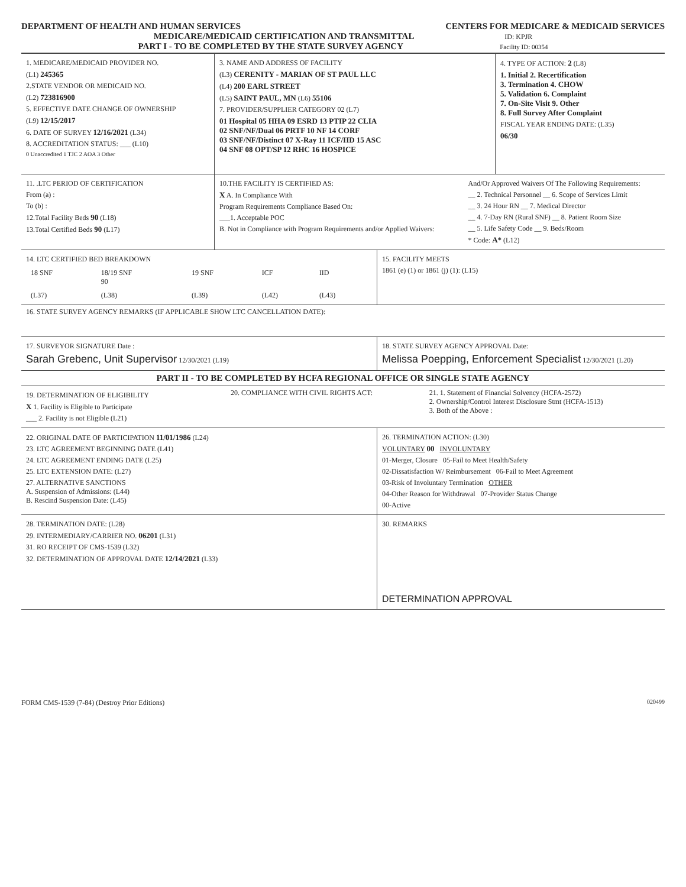DEPARTMENT OF HEALTH AND HUMAN SERVICES CENTERS FOR MEDICARE & MEDICAID SERVICES
MEDICARE/MEDICAID CERTIFICATION AND TRANSMITTAL ID: KPJR
PART I - TO BE COMPLETED BY THE STATE SURVEY AGENCY Facility ID: 00354
| 1. MEDICARE/MEDICAID PROVIDER NO. (L1) 245365 2.STATE VENDOR OR MEDICAID NO. (L2) 723816900 5. EFFECTIVE DATE CHANGE OF OWNERSHIP (L9) 12/15/2017 6. DATE OF SURVEY 12/16/2021 (L34) 8. ACCREDITATION STATUS: ___ (L10) 0 Unaccredited 1 TJC 2 AOA 3 Other | 3. NAME AND ADDRESS OF FACILITY (L3) CERENITY - MARIAN OF ST PAUL LLC (L4) 200 EARL STREET (L5) SAINT PAUL, MN (L6) 55106 7. PROVIDER/SUPPLIER CATEGORY 02 (L7) 01 Hospital 05 HHA 09 ESRD 13 PTIP 22 CLIA 02 SNF/NF/Dual 06 PRTF 10 NF 14 CORF 03 SNF/NF/Distinct 07 X-Ray 11 ICF/IID 15 ASC 04 SNF 08 OPT/SP 12 RHC 16 HOSPICE | 4. TYPE OF ACTION: 2 (L8) 1. Initial 2. Recertification 3. Termination 4. CHOW 5. Validation 6. Complaint 7. On-Site Visit 9. Other 8. Full Survey After Complaint FISCAL YEAR ENDING DATE: (L35) 06/30 |
| 11. .LTC PERIOD OF CERTIFICATION From (a) : To (b) : 12.Total Facility Beds 90 (L18) 13.Total Certified Beds 90 (L17) | 10.THE FACILITY IS CERTIFIED AS: X A. In Compliance With Program Requirements Compliance Based On: ___1. Acceptable POC B. Not in Compliance with Program Requirements and/or Applied Waivers: | And/Or Approved Waivers Of The Following Requirements: __ 2. Technical Personnel __ 6. Scope of Services Limit __ 3. 24 Hour RN __ 7. Medical Director __ 4. 7-Day RN (Rural SNF) __ 8. Patient Room Size __ 5. Life Safety Code __ 9. Beds/Room * Code: A* (L12) |
| 14. LTC CERTIFIED BED BREAKDOWN / 18 SNF / 18/19 SNF 90 / 19 SNF / ICF / IID / / (L37) / (L38) / (L39) / (L42) / (L43) / | 15. FACILITY MEETS 1861 (e) (1) or 1861 (j) (1): (L15) |
| 16. STATE SURVEY AGENCY REMARKS (IF APPLICABLE SHOW LTC CANCELLATION DATE): | |
| 17. SURVEYOR SIGNATURE Date : Sarah Grebenc, Unit Supervisor 12/30/2021 (L19) | 18. STATE SURVEY AGENCY APPROVAL Date: Melissa Poepping, Enforcement Specialist 12/30/2021 (L20) |
PART II - TO BE COMPLETED BY HCFA REGIONAL OFFICE OR SINGLE STATE AGENCY
| 19. DETERMINATION OF ELIGIBILITY X 1. Facility is Eligible to Participate ___ 2. Facility is not Eligible (L21) | 20. COMPLIANCE WITH CIVIL RIGHTS ACT: | 21. 1. Statement of Financial Solvency (HCFA-2572) 2. Ownership/Control Interest Disclosure Stmt (HCFA-1513) 3. Both of the Above : |
| 22. ORIGINAL DATE OF PARTICIPATION 11/01/1986 (L24) 23. LTC AGREEMENT BEGINNING DATE (L41) 24. LTC AGREEMENT ENDING DATE (L25) 25. LTC EXTENSION DATE: (L27) 27. ALTERNATIVE SANCTIONS A. Suspension of Admissions: (L44) B. Rescind Suspension Date: (L45) | 26. TERMINATION ACTION: (L30) VOLUNTARY 00 INVOLUNTARY 01-Merger, Closure 05-Fail to Meet Health/Safety 02-Dissatisfaction W/ Reimbursement 06-Fail to Meet Agreement 03-Risk of Involuntary Termination OTHER 04-Other Reason for Withdrawal 07-Provider Status Change 00-Active |
| 28. TERMINATION DATE: (L28) 29. INTERMEDIARY/CARRIER NO. 06201 (L31) 31. RO RECEIPT OF CMS-1539 (L32) 32. DETERMINATION OF APPROVAL DATE 12/14/2021 (L33) | 30. REMARKS DETERMINATION APPROVAL |
FORM CMS-1539 (7-84) (Destroy Prior Editions) 020499